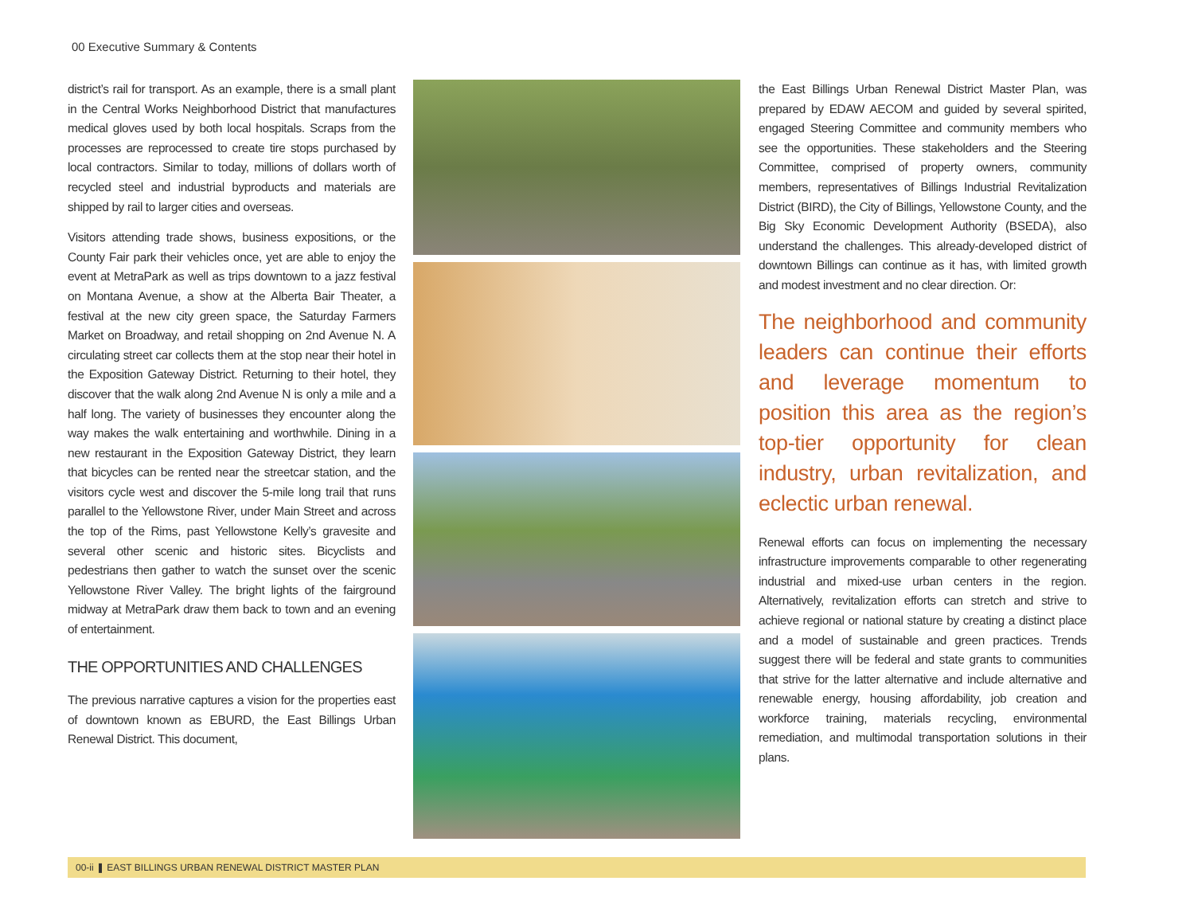00 Executive Summary & Contents
district’s rail for transport. As an example, there is a small plant in the Central Works Neighborhood District that manufactures medical gloves used by both local hospitals. Scraps from the processes are reprocessed to create tire stops purchased by local contractors. Similar to today, millions of dollars worth of recycled steel and industrial byproducts and materials are shipped by rail to larger cities and overseas.
Visitors attending trade shows, business expositions, or the County Fair park their vehicles once, yet are able to enjoy the event at MetraPark as well as trips downtown to a jazz festival on Montana Avenue, a show at the Alberta Bair Theater, a festival at the new city green space, the Saturday Farmers Market on Broadway, and retail shopping on 2nd Avenue N. A circulating street car collects them at the stop near their hotel in the Exposition Gateway District. Returning to their hotel, they discover that the walk along 2nd Avenue N is only a mile and a half long. The variety of businesses they encounter along the way makes the walk entertaining and worthwhile. Dining in a new restaurant in the Exposition Gateway District, they learn that bicycles can be rented near the streetcar station, and the visitors cycle west and discover the 5-mile long trail that runs parallel to the Yellowstone River, under Main Street and across the top of the Rims, past Yellowstone Kelly’s gravesite and several other scenic and historic sites. Bicyclists and pedestrians then gather to watch the sunset over the scenic Yellowstone River Valley. The bright lights of the fairground midway at MetraPark draw them back to town and an evening of entertainment.
THE OPPORTUNITIES AND CHALLENGES
The previous narrative captures a vision for the properties east of downtown known as EBURD, the East Billings Urban Renewal District. This document,
the East Billings Urban Renewal District Master Plan, was prepared by EDAW AECOM and guided by several spirited, engaged Steering Committee and community members who see the opportunities. These stakeholders and the Steering Committee, comprised of property owners, community members, representatives of Billings Industrial Revitalization District (BIRD), the City of Billings, Yellowstone County, and the Big Sky Economic Development Authority (BSEDA), also understand the challenges. This already-developed district of downtown Billings can continue as it has, with limited growth and modest investment and no clear direction. Or:
The neighborhood and community leaders can continue their efforts and leverage momentum to position this area as the region’s top-tier opportunity for clean industry, urban revitalization, and eclectic urban renewal.
Renewal efforts can focus on implementing the necessary infrastructure improvements comparable to other regenerating industrial and mixed-use urban centers in the region. Alternatively, revitalization efforts can stretch and strive to achieve regional or national stature by creating a distinct place and a model of sustainable and green practices. Trends suggest there will be federal and state grants to communities that strive for the latter alternative and include alternative and renewable energy, housing affordability, job creation and workforce training, materials recycling, environmental remediation, and multimodal transportation solutions in their plans.
00-ii ❚ EAST BILLINGS URBAN RENEWAL DISTRICT MASTER PLAN